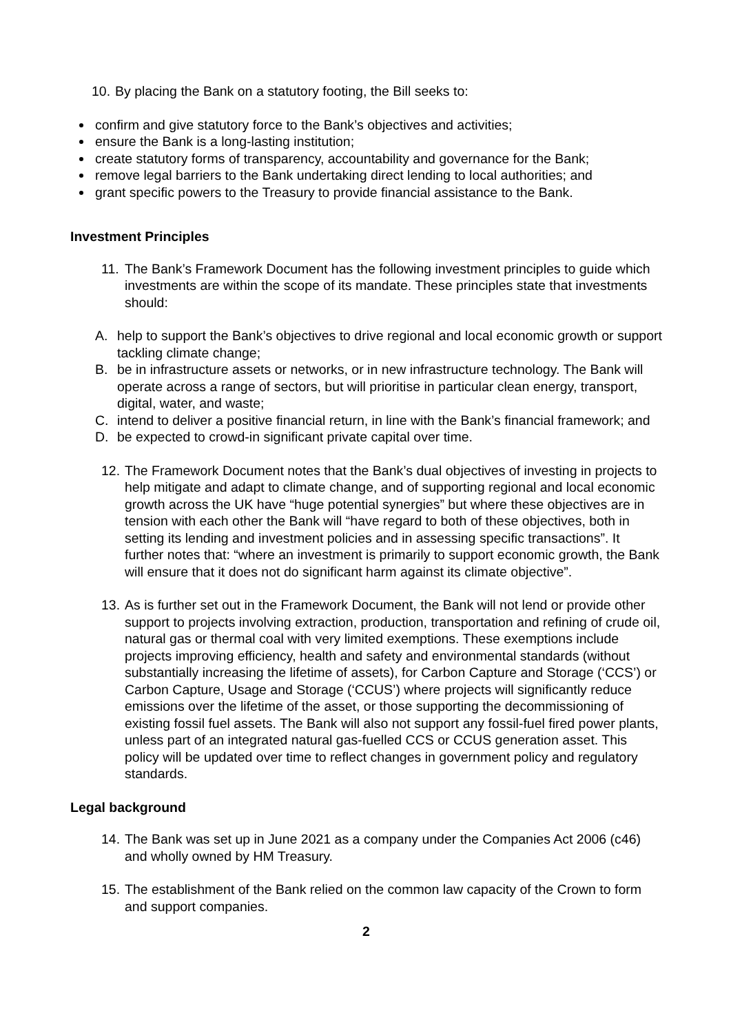10.
By placing the Bank on a statutory footing, the Bill seeks to:
confirm and give statutory force to the Bank’s objectives and activities;
ensure the Bank is a long-lasting institution;
create statutory forms of transparency, accountability and governance for the Bank;
remove legal barriers to the Bank undertaking direct lending to local authorities; and
grant specific powers to the Treasury to provide financial assistance to the Bank.
Investment Principles
11.
The Bank’s Framework Document has the following investment principles to guide which investments are within the scope of its mandate. These principles state that investments should:
A. help to support the Bank’s objectives to drive regional and local economic growth or support tackling climate change;
B. be in infrastructure assets or networks, or in new infrastructure technology. The Bank will operate across a range of sectors, but will prioritise in particular clean energy, transport, digital, water, and waste;
C. intend to deliver a positive financial return, in line with the Bank’s financial framework; and
D. be expected to crowd-in significant private capital over time.
12.
The Framework Document notes that the Bank’s dual objectives of investing in projects to help mitigate and adapt to climate change, and of supporting regional and local economic growth across the UK have “huge potential synergies” but where these objectives are in tension with each other the Bank will “have regard to both of these objectives, both in setting its lending and investment policies and in assessing specific transactions”. It further notes that: “where an investment is primarily to support economic growth, the Bank will ensure that it does not do significant harm against its climate objective”.
13.
As is further set out in the Framework Document, the Bank will not lend or provide other support to projects involving extraction, production, transportation and refining of crude oil, natural gas or thermal coal with very limited exemptions. These exemptions include projects improving efficiency, health and safety and environmental standards (without substantially increasing the lifetime of assets), for Carbon Capture and Storage (‘CCS’) or Carbon Capture, Usage and Storage (‘CCUS’) where projects will significantly reduce emissions over the lifetime of the asset, or those supporting the decommissioning of existing fossil fuel assets. The Bank will also not support any fossil-fuel fired power plants, unless part of an integrated natural gas-fuelled CCS or CCUS generation asset. This policy will be updated over time to reflect changes in government policy and regulatory standards.
Legal background
14.
The Bank was set up in June 2021 as a company under the Companies Act 2006 (c46) and wholly owned by HM Treasury.
15.
The establishment of the Bank relied on the common law capacity of the Crown to form and support companies.
2